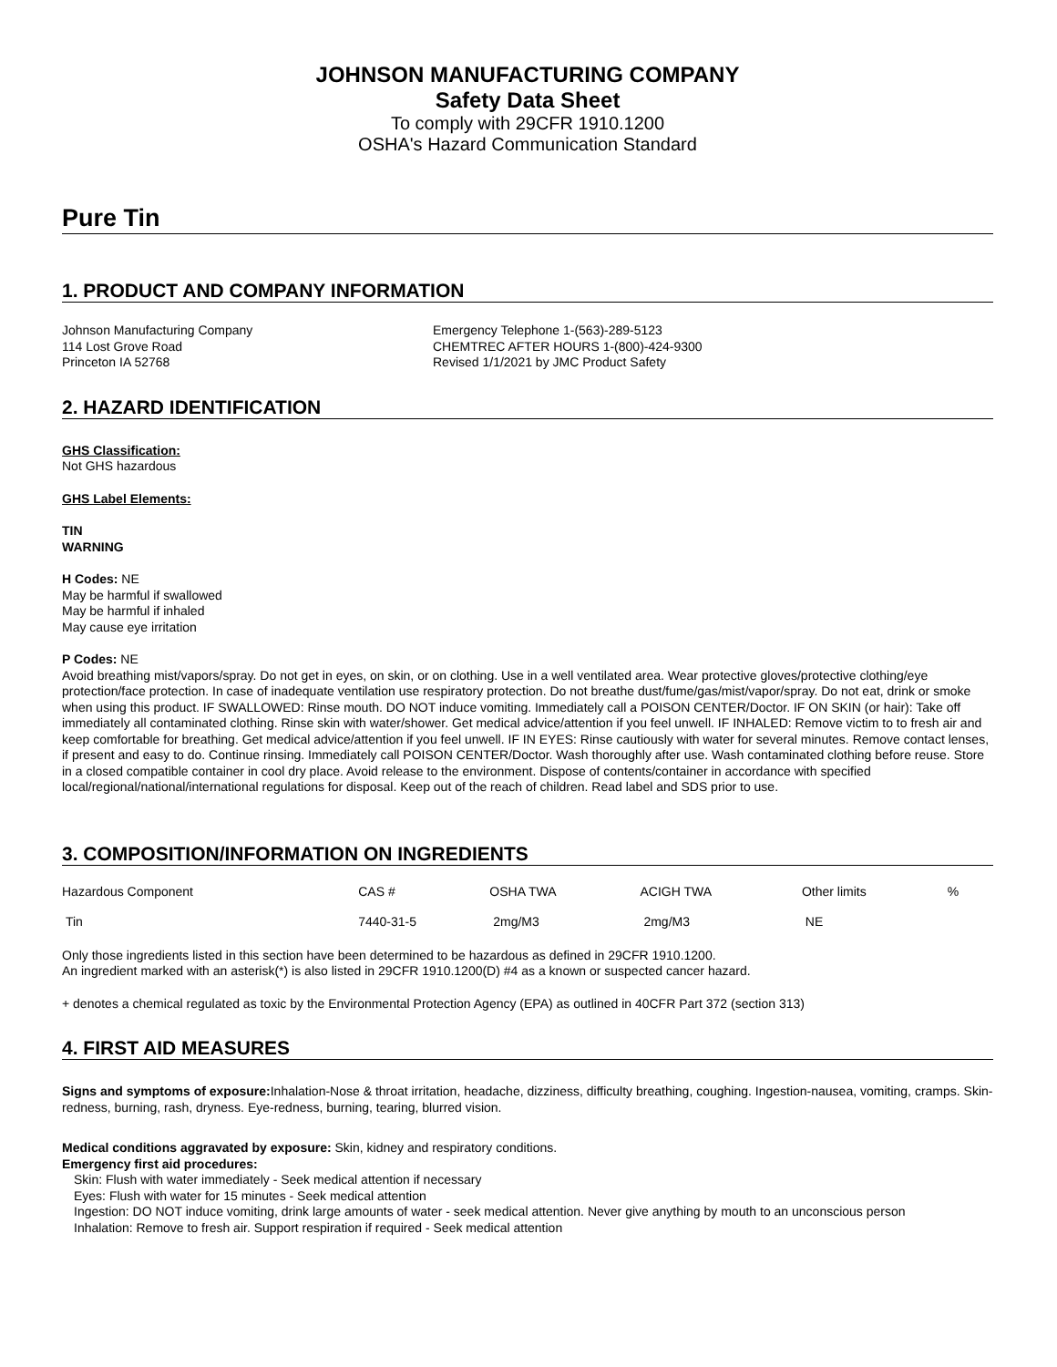JOHNSON MANUFACTURING COMPANY
Safety Data Sheet
To comply with 29CFR 1910.1200
OSHA's Hazard Communication Standard
Pure Tin
1. PRODUCT AND COMPANY INFORMATION
Johnson Manufacturing Company
114 Lost Grove Road
Princeton IA 52768
Emergency Telephone 1-(563)-289-5123
CHEMTREC AFTER HOURS 1-(800)-424-9300
Revised 1/1/2021 by JMC Product Safety
2. HAZARD IDENTIFICATION
GHS Classification:
Not GHS hazardous
GHS Label Elements:
TIN
WARNING
H Codes: NE
May be harmful if swallowed
May be harmful if inhaled
May cause eye irritation
P Codes: NE
Avoid breathing mist/vapors/spray. Do not get in eyes, on skin, or on clothing. Use in a well ventilated area. Wear protective gloves/protective clothing/eye protection/face protection. In case of inadequate ventilation use respiratory protection. Do not breathe dust/fume/gas/mist/vapor/spray. Do not eat, drink or smoke when using this product. IF SWALLOWED: Rinse mouth. DO NOT induce vomiting. Immediately call a POISON CENTER/Doctor. IF ON SKIN (or hair): Take off immediately all contaminated clothing. Rinse skin with water/shower. Get medical advice/attention if you feel unwell. IF INHALED: Remove victim to to fresh air and keep comfortable for breathing. Get medical advice/attention if you feel unwell. IF IN EYES: Rinse cautiously with water for several minutes. Remove contact lenses, if present and easy to do. Continue rinsing. Immediately call POISON CENTER/Doctor. Wash thoroughly after use. Wash contaminated clothing before reuse. Store in a closed compatible container in cool dry place. Avoid release to the environment. Dispose of contents/container in accordance with specified local/regional/national/international regulations for disposal. Keep out of the reach of children. Read label and SDS prior to use.
3. COMPOSITION/INFORMATION ON INGREDIENTS
| Hazardous Component | CAS # | OSHA TWA | ACIGH TWA | Other limits | % |
| Tin | 7440-31-5 | 2mg/M3 | 2mg/M3 | NE | |
Only those ingredients listed in this section have been determined to be hazardous as defined in 29CFR 1910.1200.
An ingredient marked with an asterisk(*) is also listed in 29CFR 1910.1200(D) #4 as a known or suspected cancer hazard.
+ denotes a chemical regulated as toxic by the Environmental Protection Agency (EPA) as outlined in 40CFR Part 372 (section 313)
4. FIRST AID MEASURES
Signs and symptoms of exposure: Inhalation-Nose & throat irritation, headache, dizziness, difficulty breathing, coughing. Ingestion-nausea, vomiting, cramps. Skin-redness, burning, rash, dryness. Eye-redness, burning, tearing, blurred vision.
Medical conditions aggravated by exposure: Skin, kidney and respiratory conditions.
Emergency first aid procedures:
Skin: Flush with water immediately - Seek medical attention if necessary
Eyes: Flush with water for 15 minutes - Seek medical attention
Ingestion: DO NOT induce vomiting, drink large amounts of water - seek medical attention. Never give anything by mouth to an unconscious person
Inhalation: Remove to fresh air. Support respiration if required - Seek medical attention